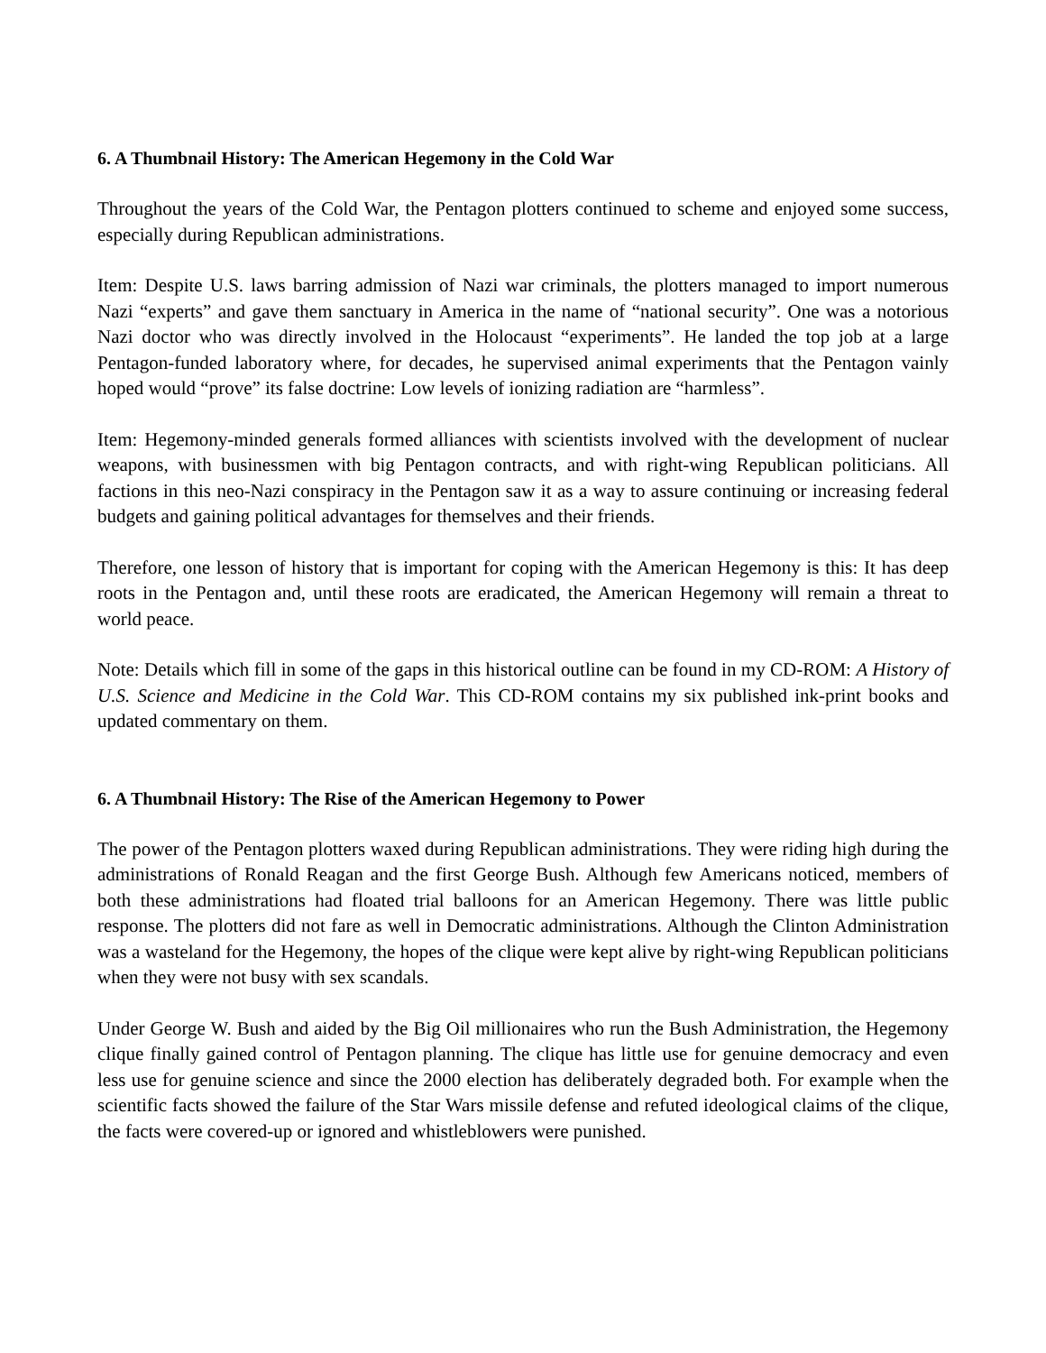6. A Thumbnail History: The American Hegemony in the Cold War
Throughout the years of the Cold War, the Pentagon plotters continued to scheme and enjoyed some success, especially during Republican administrations.
Item: Despite U.S. laws barring admission of Nazi war criminals, the plotters managed to import numerous Nazi “experts” and gave them sanctuary in America in the name of “national security”. One was a notorious Nazi doctor who was directly involved in the Holocaust “experiments”. He landed the top job at a large Pentagon-funded laboratory where, for decades, he supervised animal experiments that the Pentagon vainly hoped would “prove” its false doctrine: Low levels of ionizing radiation are “harmless”.
Item: Hegemony-minded generals formed alliances with scientists involved with the development of nuclear weapons, with businessmen with big Pentagon contracts, and with right-wing Republican politicians. All factions in this neo-Nazi conspiracy in the Pentagon saw it as a way to assure continuing or increasing federal budgets and gaining political advantages for themselves and their friends.
Therefore, one lesson of history that is important for coping with the American Hegemony is this: It has deep roots in the Pentagon and, until these roots are eradicated, the American Hegemony will remain a threat to world peace.
Note: Details which fill in some of the gaps in this historical outline can be found in my CD-ROM: A History of U.S. Science and Medicine in the Cold War. This CD-ROM contains my six published ink-print books and updated commentary on them.
6. A Thumbnail History: The Rise of the American Hegemony to Power
The power of the Pentagon plotters waxed during Republican administrations. They were riding high during the administrations of Ronald Reagan and the first George Bush. Although few Americans noticed, members of both these administrations had floated trial balloons for an American Hegemony. There was little public response. The plotters did not fare as well in Democratic administrations. Although the Clinton Administration was a wasteland for the Hegemony, the hopes of the clique were kept alive by right-wing Republican politicians when they were not busy with sex scandals.
Under George W. Bush and aided by the Big Oil millionaires who run the Bush Administration, the Hegemony clique finally gained control of Pentagon planning. The clique has little use for genuine democracy and even less use for genuine science and since the 2000 election has deliberately degraded both. For example when the scientific facts showed the failure of the Star Wars missile defense and refuted ideological claims of the clique, the facts were covered-up or ignored and whistleblowers were punished.